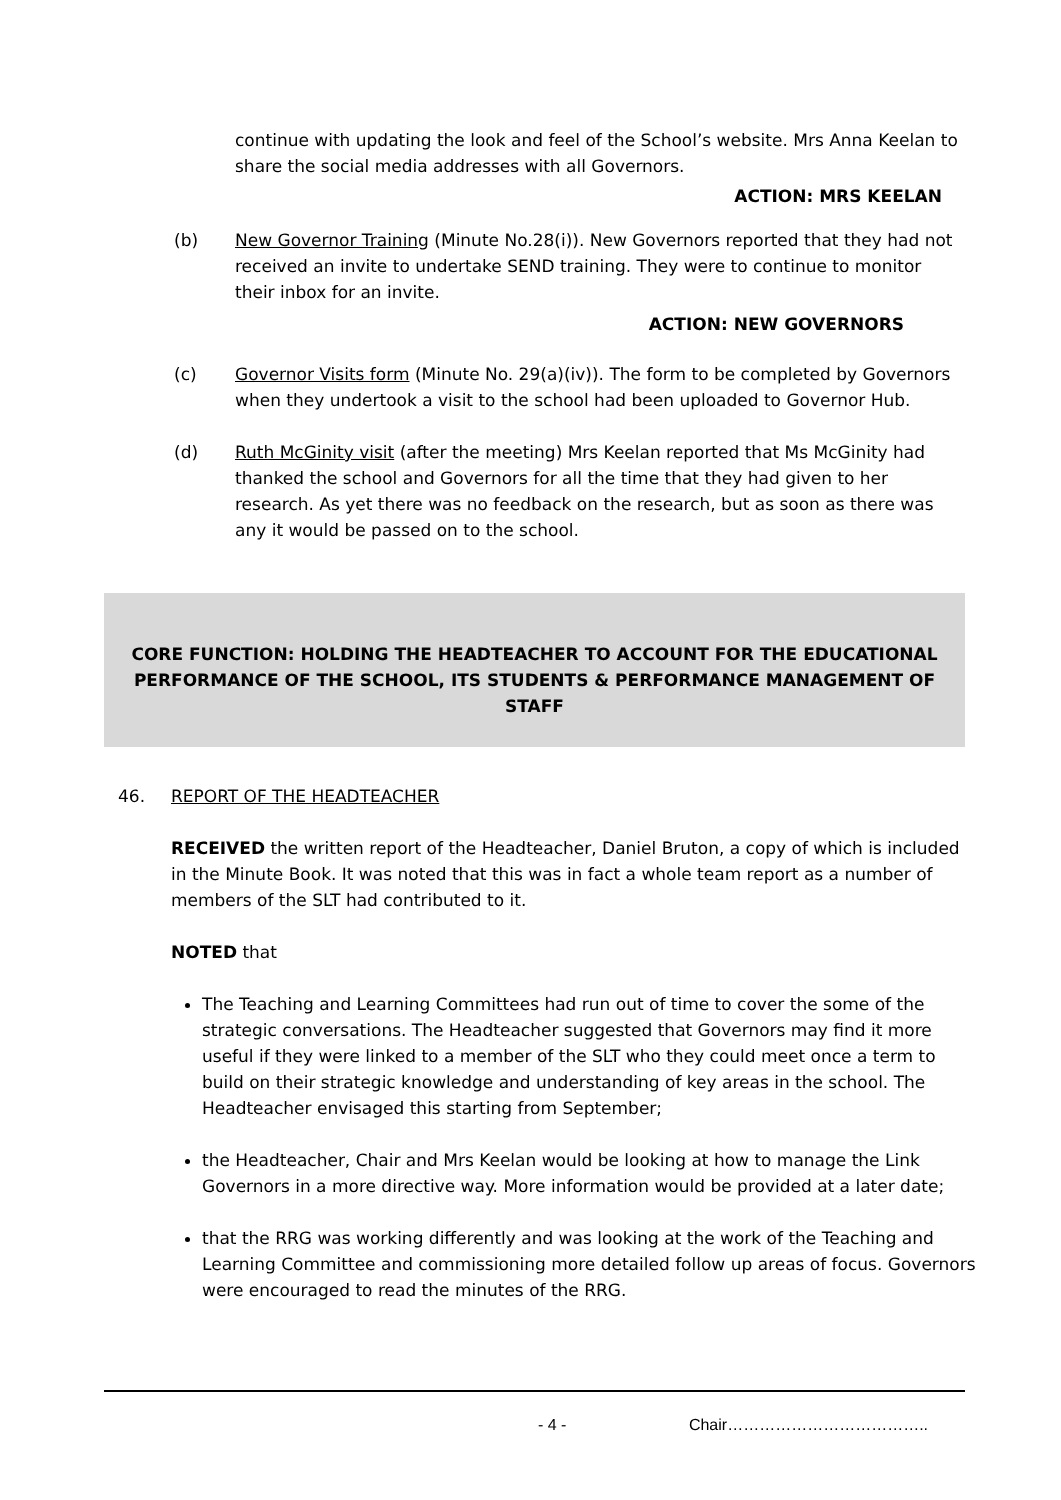continue with updating the look and feel of the School’s website. Mrs Anna Keelan to share the social media addresses with all Governors.
ACTION: MRS KEELAN
(b) New Governor Training (Minute No.28(i)). New Governors reported that they had not received an invite to undertake SEND training. They were to continue to monitor their inbox for an invite.
ACTION: NEW GOVERNORS
(c) Governor Visits form (Minute No. 29(a)(iv)). The form to be completed by Governors when they undertook a visit to the school had been uploaded to Governor Hub.
(d) Ruth McGinity visit (after the meeting) Mrs Keelan reported that Ms McGinity had thanked the school and Governors for all the time that they had given to her research. As yet there was no feedback on the research, but as soon as there was any it would be passed on to the school.
CORE FUNCTION: HOLDING THE HEADTEACHER TO ACCOUNT FOR THE EDUCATIONAL PERFORMANCE OF THE SCHOOL, ITS STUDENTS & PERFORMANCE MANAGEMENT OF STAFF
46. REPORT OF THE HEADTEACHER
RECEIVED the written report of the Headteacher, Daniel Bruton, a copy of which is included in the Minute Book. It was noted that this was in fact a whole team report as a number of members of the SLT had contributed to it.
NOTED that
The Teaching and Learning Committees had run out of time to cover the some of the strategic conversations. The Headteacher suggested that Governors may find it more useful if they were linked to a member of the SLT who they could meet once a term to build on their strategic knowledge and understanding of key areas in the school. The Headteacher envisaged this starting from September;
the Headteacher, Chair and Mrs Keelan would be looking at how to manage the Link Governors in a more directive way. More information would be provided at a later date;
that the RRG was working differently and was looking at the work of the Teaching and Learning Committee and commissioning more detailed follow up areas of focus. Governors were encouraged to read the minutes of the RRG.
- 4 - Chair………………………………..